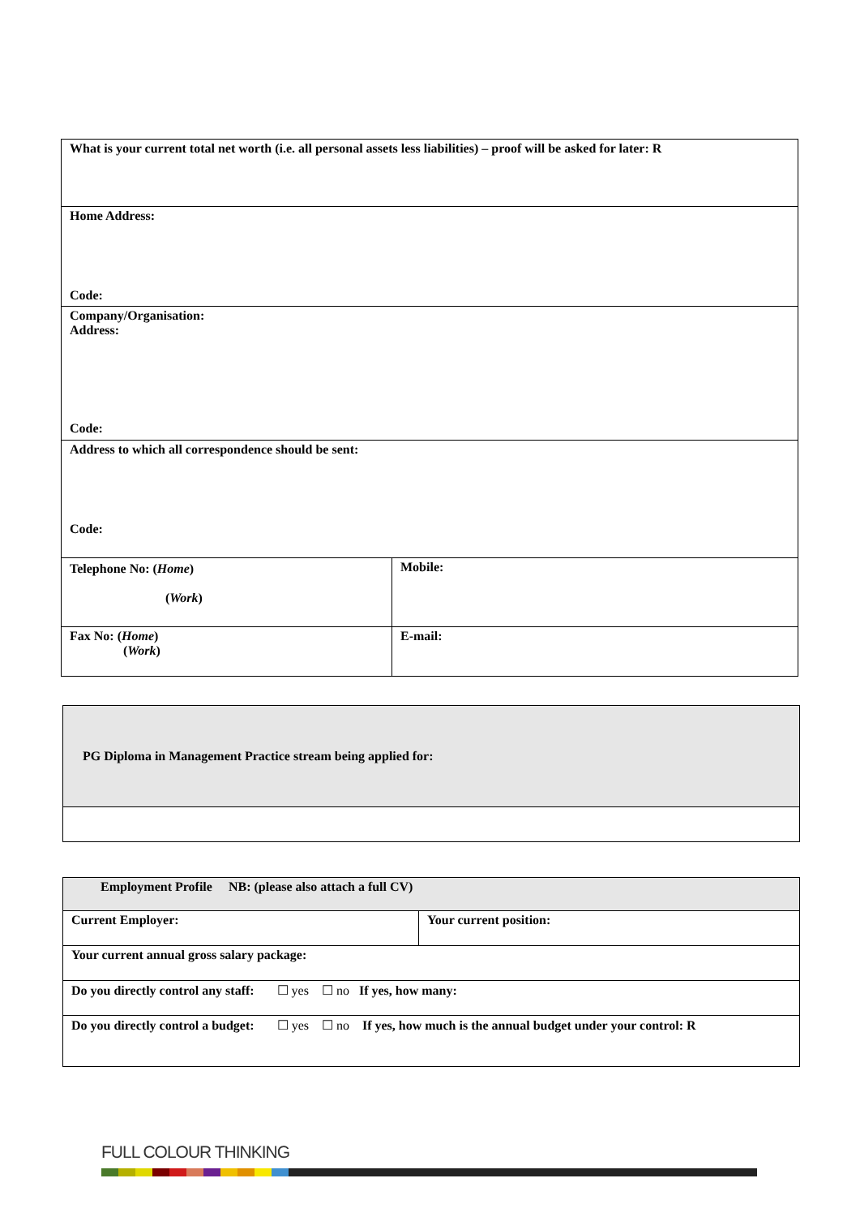| What is your current total net worth (i.e. all personal assets less liabilities) – proof will be asked for later: R | |
| Home Address: Code: | |
| Company/Organisation: Address: Code: | |
| Address to which all correspondence should be sent: Code: | |
| Telephone No: ( Home ) ( Work ) | Mobile: |
| Fax No: ( Home ) ( Work ) | E-mail: |
| PG Diploma in Management Practice stream being applied for: |
| Employment Profile NB: (please also attach a full CV) | |
| Current Employer: | Your current position: |
| Your current annual gross salary package: | |
| Do you directly control any staff: ☐ yes ☐ no If yes, how many: | |
| Do you directly control a budget: ☐ yes ☐ no If yes, how much is the annual budget under your control: R | |
FULL COLOUR THINKING